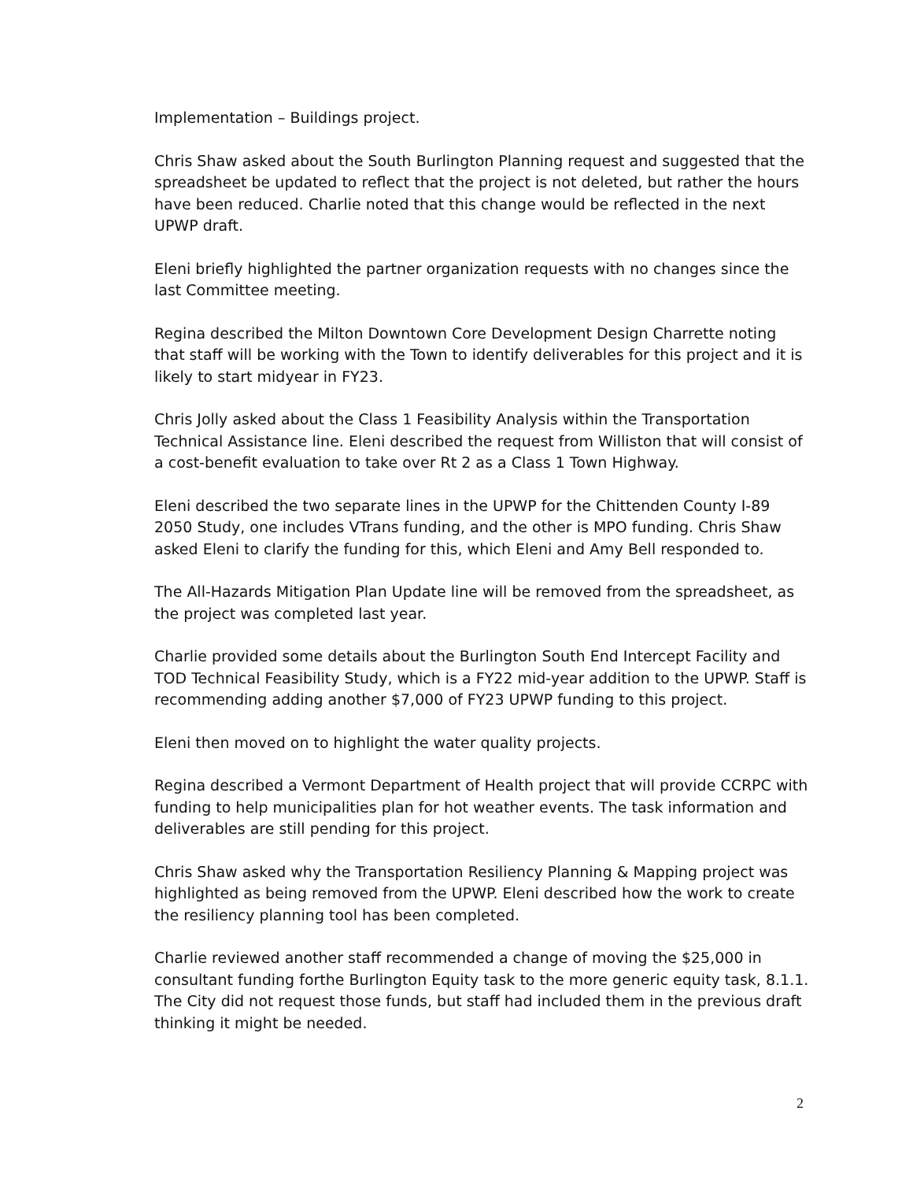Implementation – Buildings project.
Chris Shaw asked about the South Burlington Planning request and suggested that the spreadsheet be updated to reflect that the project is not deleted, but rather the hours have been reduced. Charlie noted that this change would be reflected in the next UPWP draft.
Eleni briefly highlighted the partner organization requests with no changes since the last Committee meeting.
Regina described the Milton Downtown Core Development Design Charrette noting that staff will be working with the Town to identify deliverables for this project and it is likely to start midyear in FY23.
Chris Jolly asked about the Class 1 Feasibility Analysis within the Transportation Technical Assistance line. Eleni described the request from Williston that will consist of a cost-benefit evaluation to take over Rt 2 as a Class 1 Town Highway.
Eleni described the two separate lines in the UPWP for the Chittenden County I-89 2050 Study, one includes VTrans funding, and the other is MPO funding. Chris Shaw asked Eleni to clarify the funding for this, which Eleni and Amy Bell responded to.
The All-Hazards Mitigation Plan Update line will be removed from the spreadsheet, as the project was completed last year.
Charlie provided some details about the Burlington South End Intercept Facility and TOD Technical Feasibility Study, which is a FY22 mid-year addition to the UPWP. Staff is recommending adding another $7,000 of FY23 UPWP funding to this project.
Eleni then moved on to highlight the water quality projects.
Regina described a Vermont Department of Health project that will provide CCRPC with funding to help municipalities plan for hot weather events. The task information and deliverables are still pending for this project.
Chris Shaw asked why the Transportation Resiliency Planning & Mapping project was highlighted as being removed from the UPWP. Eleni described how the work to create the resiliency planning tool has been completed.
Charlie reviewed another staff recommended a change of moving the $25,000 in consultant funding forthe Burlington Equity task to the more generic equity task, 8.1.1. The City did not request those funds, but staff had included them in the previous draft thinking it might be needed.
2